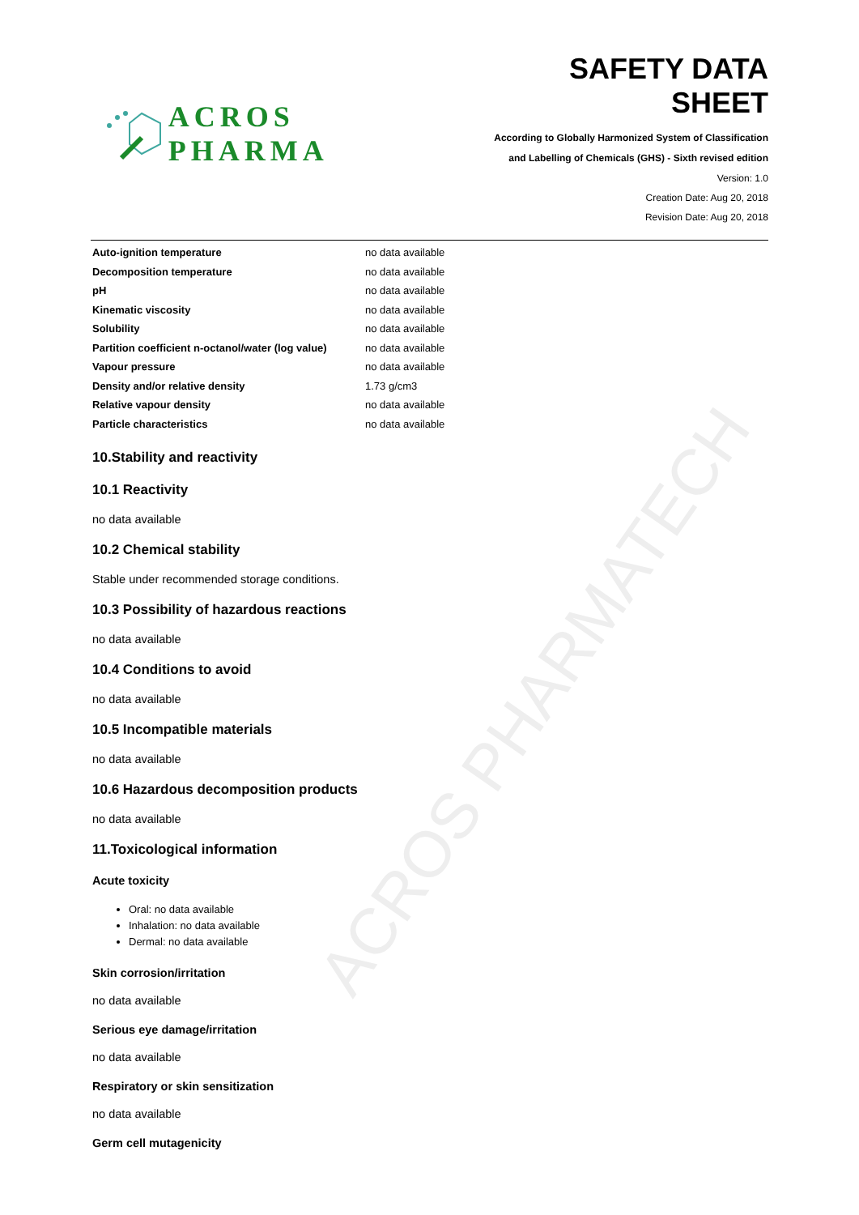ACROS PHARMATECH
ACROS PHARMA
SAFETY DATA SHEET
According to Globally Harmonized System of Classification
and Labelling of Chemicals (GHS) - Sixth revised edition
Version: 1.0
Creation Date: Aug 20, 2018
Revision Date: Aug 20, 2018
| Auto-ignition temperature | no data available |
| Decomposition temperature | no data available |
| pH | no data available |
| Kinematic viscosity | no data available |
| Solubility | no data available |
| Partition coefficient n-octanol/water (log value) | no data available |
| Vapour pressure | no data available |
| Density and/or relative density | 1.73 g/cm3 |
| Relative vapour density | no data available |
| Particle characteristics | no data available |
10.Stability and reactivity
10.1 Reactivity
no data available
10.2 Chemical stability
Stable under recommended storage conditions.
10.3 Possibility of hazardous reactions
no data available
10.4 Conditions to avoid
no data available
10.5 Incompatible materials
no data available
10.6 Hazardous decomposition products
no data available
11.Toxicological information
Acute toxicity
Oral: no data available
Inhalation: no data available
Dermal: no data available
Skin corrosion/irritation
no data available
Serious eye damage/irritation
no data available
Respiratory or skin sensitization
no data available
Germ cell mutagenicity